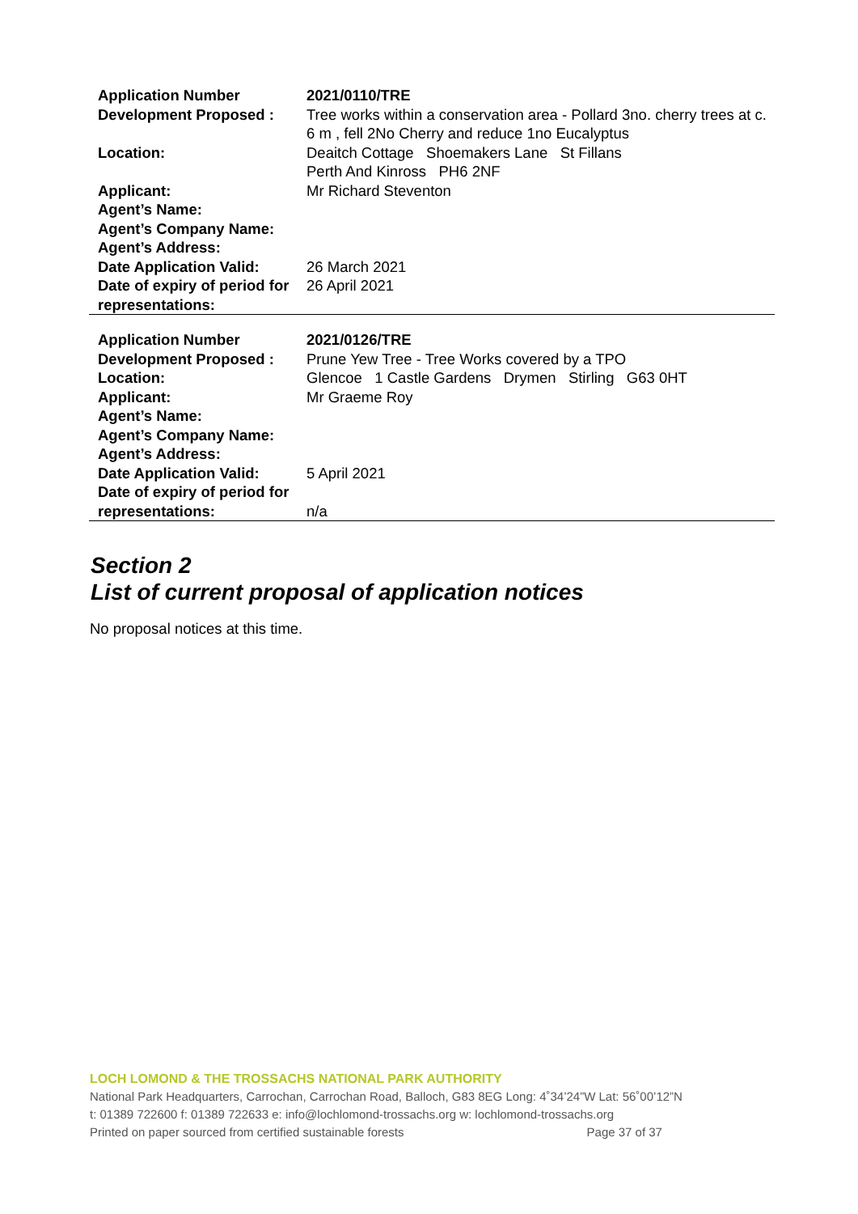| Application Number | 2021/0110/TRE |
| Development Proposed : | Tree works within a conservation area - Pollard 3no. cherry trees at c. 6 m , fell 2No Cherry and reduce 1no Eucalyptus |
| Location: | Deaitch Cottage Shoemakers Lane St Fillans Perth And Kinross PH6 2NF |
| Applicant: | Mr Richard Steventon |
| Agent’s Name: | |
| Agent’s Company Name: | |
| Agent’s Address: | |
| Date Application Valid: | 26 March 2021 |
| Date of expiry of period for representations: | 26 April 2021 |
| Application Number | 2021/0126/TRE |
| Development Proposed : | Prune Yew Tree - Tree Works covered by a TPO |
| Location: | Glencoe 1 Castle Gardens Drymen Stirling G63 0HT |
| Applicant: | Mr Graeme Roy |
| Agent’s Name: | |
| Agent’s Company Name: | |
| Agent’s Address: | |
| Date Application Valid: | 5 April 2021 |
| Date of expiry of period for representations: | n/a |
Section 2
List of current proposal of application notices
No proposal notices at this time.
LOCH LOMOND & THE TROSSACHS NATIONAL PARK AUTHORITY
National Park Headquarters, Carrochan, Carrochan Road, Balloch, G83 8EG Long: 4˚34’24”W Lat: 56˚00’12”N
t: 01389 722600 f: 01389 722633 e: info@lochlomond-trossachs.org w: lochlomond-trossachs.org
Printed on paper sourced from certified sustainable forests Page 37 of 37